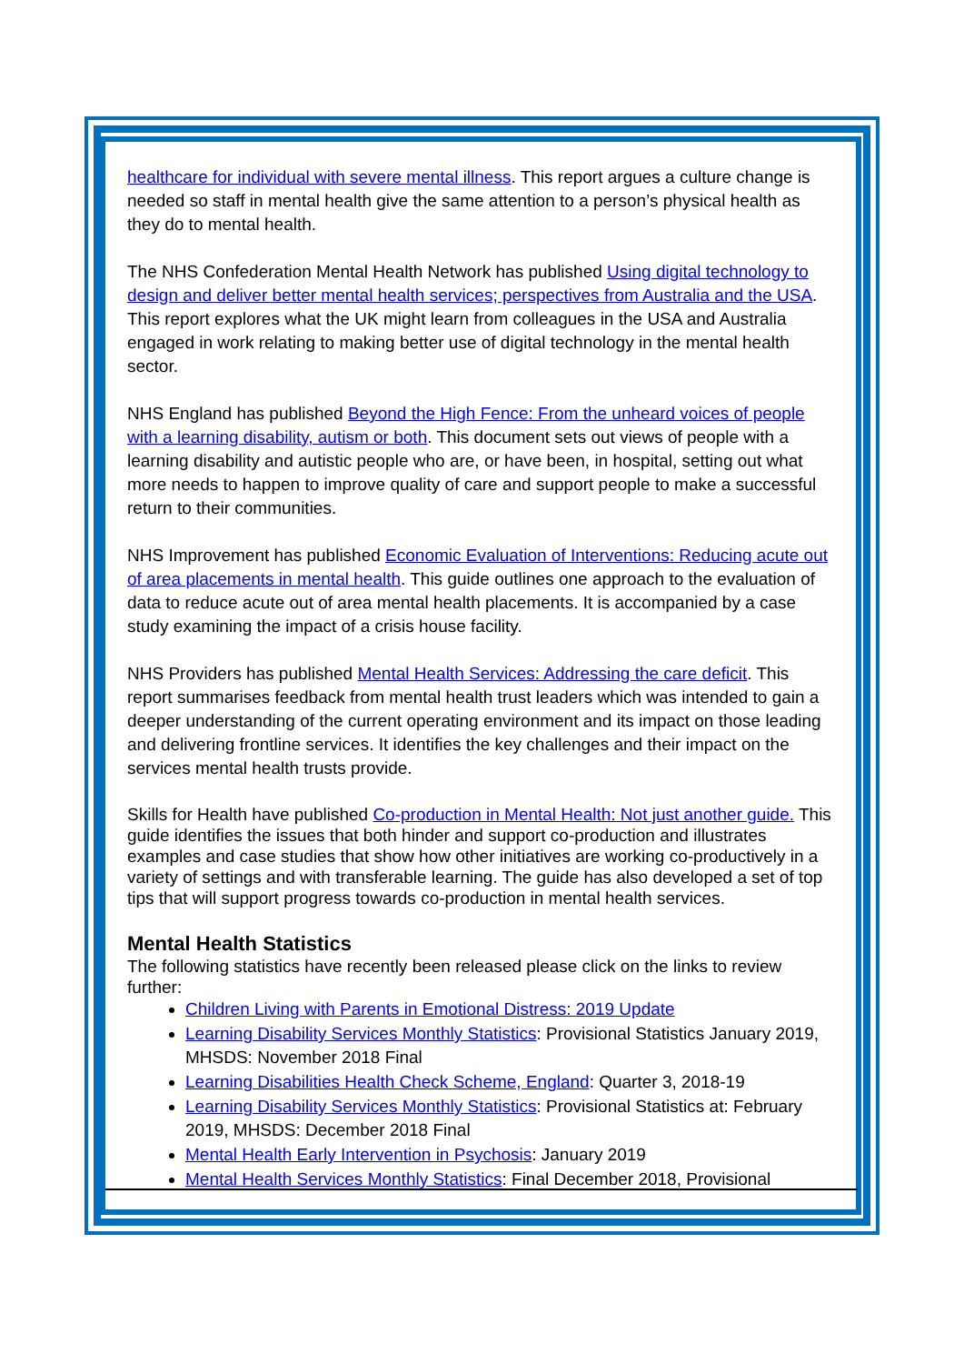healthcare for individual with severe mental illness. This report argues a culture change is needed so staff in mental health give the same attention to a person’s physical health as they do to mental health.
The NHS Confederation Mental Health Network has published Using digital technology to design and deliver better mental health services; perspectives from Australia and the USA. This report explores what the UK might learn from colleagues in the USA and Australia engaged in work relating to making better use of digital technology in the mental health sector.
NHS England has published Beyond the High Fence: From the unheard voices of people with a learning disability, autism or both. This document sets out views of people with a learning disability and autistic people who are, or have been, in hospital, setting out what more needs to happen to improve quality of care and support people to make a successful return to their communities.
NHS Improvement has published Economic Evaluation of Interventions: Reducing acute out of area placements in mental health. This guide outlines one approach to the evaluation of data to reduce acute out of area mental health placements. It is accompanied by a case study examining the impact of a crisis house facility.
NHS Providers has published Mental Health Services: Addressing the care deficit. This report summarises feedback from mental health trust leaders which was intended to gain a deeper understanding of the current operating environment and its impact on those leading and delivering frontline services. It identifies the key challenges and their impact on the services mental health trusts provide.
Skills for Health have published Co-production in Mental Health: Not just another guide. This guide identifies the issues that both hinder and support co-production and illustrates examples and case studies that show how other initiatives are working co-productively in a variety of settings and with transferable learning. The guide has also developed a set of top tips that will support progress towards co-production in mental health services.
Mental Health Statistics
The following statistics have recently been released please click on the links to review further:
Children Living with Parents in Emotional Distress: 2019 Update
Learning Disability Services Monthly Statistics: Provisional Statistics January 2019, MHSDS: November 2018 Final
Learning Disabilities Health Check Scheme, England: Quarter 3, 2018-19
Learning Disability Services Monthly Statistics: Provisional Statistics at: February 2019, MHSDS: December 2018 Final
Mental Health Early Intervention in Psychosis: January 2019
Mental Health Services Monthly Statistics: Final December 2018, Provisional